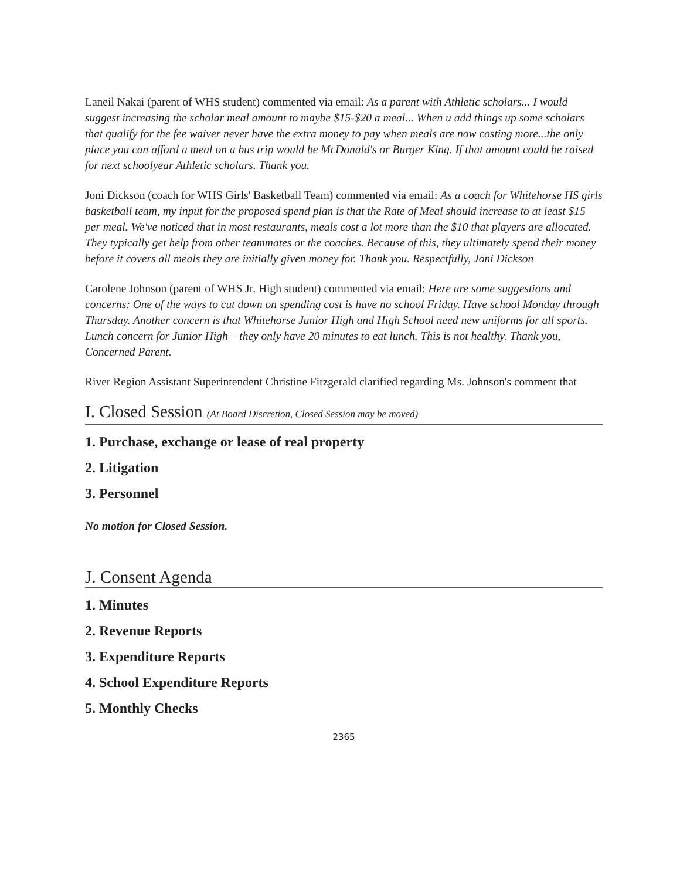Laneil Nakai (parent of WHS student) commented via email: As a parent with Athletic scholars... I would suggest increasing the scholar meal amount to maybe $15-$20 a meal... When u add things up some scholars that qualify for the fee waiver never have the extra money to pay when meals are now costing more...the only place you can afford a meal on a bus trip would be McDonald's or Burger King. If that amount could be raised for next schoolyear Athletic scholars. Thank you.
Joni Dickson (coach for WHS Girls' Basketball Team) commented via email: As a coach for Whitehorse HS girls basketball team, my input for the proposed spend plan is that the Rate of Meal should increase to at least $15 per meal. We've noticed that in most restaurants, meals cost a lot more than the $10 that players are allocated. They typically get help from other teammates or the coaches. Because of this, they ultimately spend their money before it covers all meals they are initially given money for. Thank you. Respectfully, Joni Dickson
Carolene Johnson (parent of WHS Jr. High student) commented via email: Here are some suggestions and concerns: One of the ways to cut down on spending cost is have no school Friday. Have school Monday through Thursday. Another concern is that Whitehorse Junior High and High School need new uniforms for all sports. Lunch concern for Junior High – they only have 20 minutes to eat lunch. This is not healthy. Thank you, Concerned Parent.
River Region Assistant Superintendent Christine Fitzgerald clarified regarding Ms. Johnson's comment that
I. Closed Session (At Board Discretion, Closed Session may be moved)
1. Purchase, exchange or lease of real property
2. Litigation
3. Personnel
No motion for Closed Session.
J. Consent Agenda
1. Minutes
2. Revenue Reports
3. Expenditure Reports
4. School Expenditure Reports
5. Monthly Checks
2365